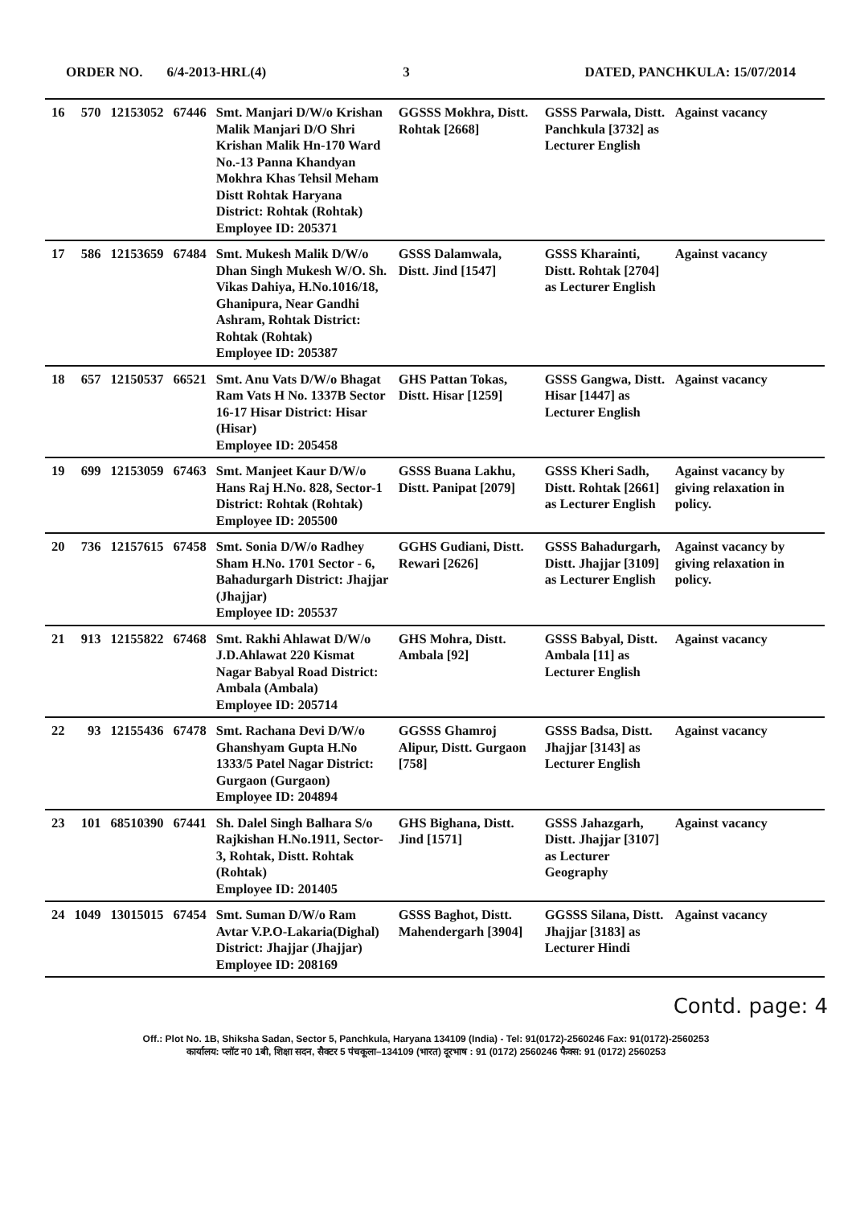ORDER NO. 6/4-2013-HRL(4) 3 DATED, PANCHKULA: 15/07/2014
| 16 | 570 | 12153052 | 67446 | Smt. Manjari D/W/o Krishan Malik Manjari D/O Shri Krishan Malik Hn-170 Ward No.-13 Panna Khandyan Mokhra Khas Tehsil Meham Distt Rohtak Haryana District: Rohtak (Rohtak) Employee ID: 205371 | GGSSS Mokhra, Distt. Rohtak [2668] | GSSS Parwala, Distt. Panchkula [3732] as Lecturer English | Against vacancy |
| 17 | 586 | 12153659 | 67484 | Smt. Mukesh Malik D/W/o Dhan Singh Mukesh W/O. Sh. Vikas Dahiya, H.No.1016/18, Ghanipura, Near Gandhi Ashram, Rohtak District: Rohtak (Rohtak) Employee ID: 205387 | GSSS Dalamwala, Distt. Jind [1547] | GSSS Kharainti, Distt. Rohtak [2704] as Lecturer English | Against vacancy |
| 18 | 657 | 12150537 | 66521 | Smt. Anu Vats D/W/o Bhagat Ram Vats H No. 1337B Sector 16-17 Hisar District: Hisar (Hisar) Employee ID: 205458 | GHS Pattan Tokas, Distt. Hisar [1259] | GSSS Gangwa, Distt. Hisar [1447] as Lecturer English | Against vacancy |
| 19 | 699 | 12153059 | 67463 | Smt. Manjeet Kaur D/W/o Hans Raj H.No. 828, Sector-1 District: Rohtak (Rohtak) Employee ID: 205500 | GSSS Buana Lakhu, Distt. Panipat [2079] | GSSS Kheri Sadh, Distt. Rohtak [2661] as Lecturer English | Against vacancy by giving relaxation in policy. |
| 20 | 736 | 12157615 | 67458 | Smt. Sonia D/W/o Radhey Sham H.No. 1701 Sector - 6, Bahadurgarh District: Jhajjar (Jhajjar) Employee ID: 205537 | GGHS Gudiani, Distt. Rewari [2626] | GSSS Bahadurgarh, Distt. Jhajjar [3109] as Lecturer English | Against vacancy by giving relaxation in policy. |
| 21 | 913 | 12155822 | 67468 | Smt. Rakhi Ahlawat D/W/o J.D.Ahlawat 220 Kismat Nagar Babyal Road District: Ambala (Ambala) Employee ID: 205714 | GHS Mohra, Distt. Ambala [92] | GSSS Babyal, Distt. Ambala [11] as Lecturer English | Against vacancy |
| 22 | 93 | 12155436 | 67478 | Smt. Rachana Devi D/W/o Ghanshyam Gupta H.No 1333/5 Patel Nagar District: Gurgaon (Gurgaon) Employee ID: 204894 | GGSSS Ghamroj Alipur, Distt. Gurgaon [758] | GSSS Badsa, Distt. Jhajjar [3143] as Lecturer English | Against vacancy |
| 23 | 101 | 68510390 | 67441 | Sh. Dalel Singh Balhara S/o Rajkishan H.No.1911, Sector-3, Rohtak, Distt. Rohtak (Rohtak) Employee ID: 201405 | GHS Bighana, Distt. Jind [1571] | GSSS Jahazgarh, Distt. Jhajjar [3107] as Lecturer Geography | Against vacancy |
| 24 | 1049 | 13015015 | 67454 | Smt. Suman D/W/o Ram Avtar V.P.O-Lakaria(Dighal) District: Jhajjar (Jhajjar) Employee ID: 208169 | GSSS Baghot, Distt. Mahendergarh [3904] | GGSSS Silana, Distt. Jhajjar [3183] as Lecturer Hindi | Against vacancy |
Contd. page: 4
Off.: Plot No. 1B, Shiksha Sadan, Sector 5, Panchkula, Haryana 134109 (India) - Tel: 91(0172)-2560246 Fax: 91(0172)-2560253
कार्यालय: प्लॉट न0 1बी, शिक्षा सदन, सैक्टर 5 पंचकूला–134109 (भारत) दूरभाष : 91 (0172) 2560246 फैक्स: 91 (0172) 2560253